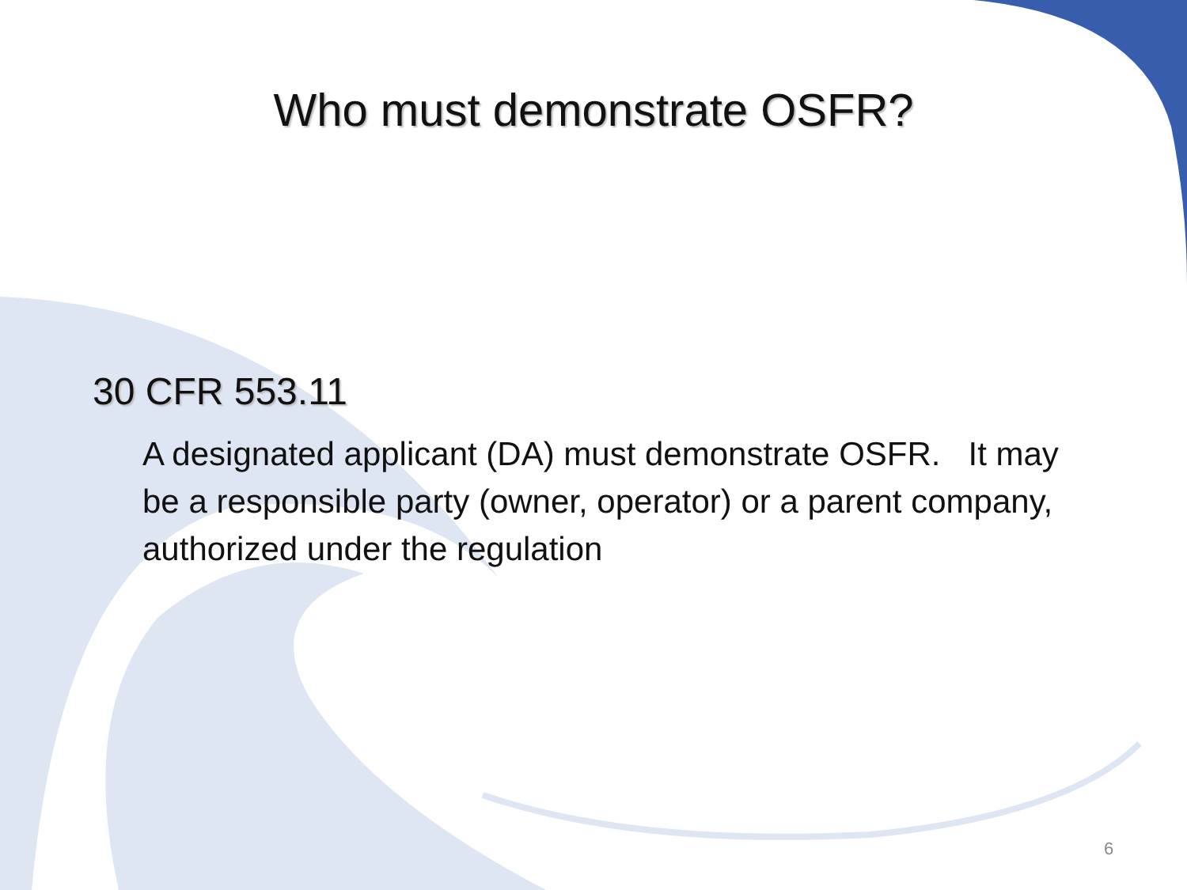Who must demonstrate OSFR?
30 CFR 553.11
A designated applicant (DA) must demonstrate OSFR. It may be a responsible party (owner, operator) or a parent company, authorized under the regulation
6